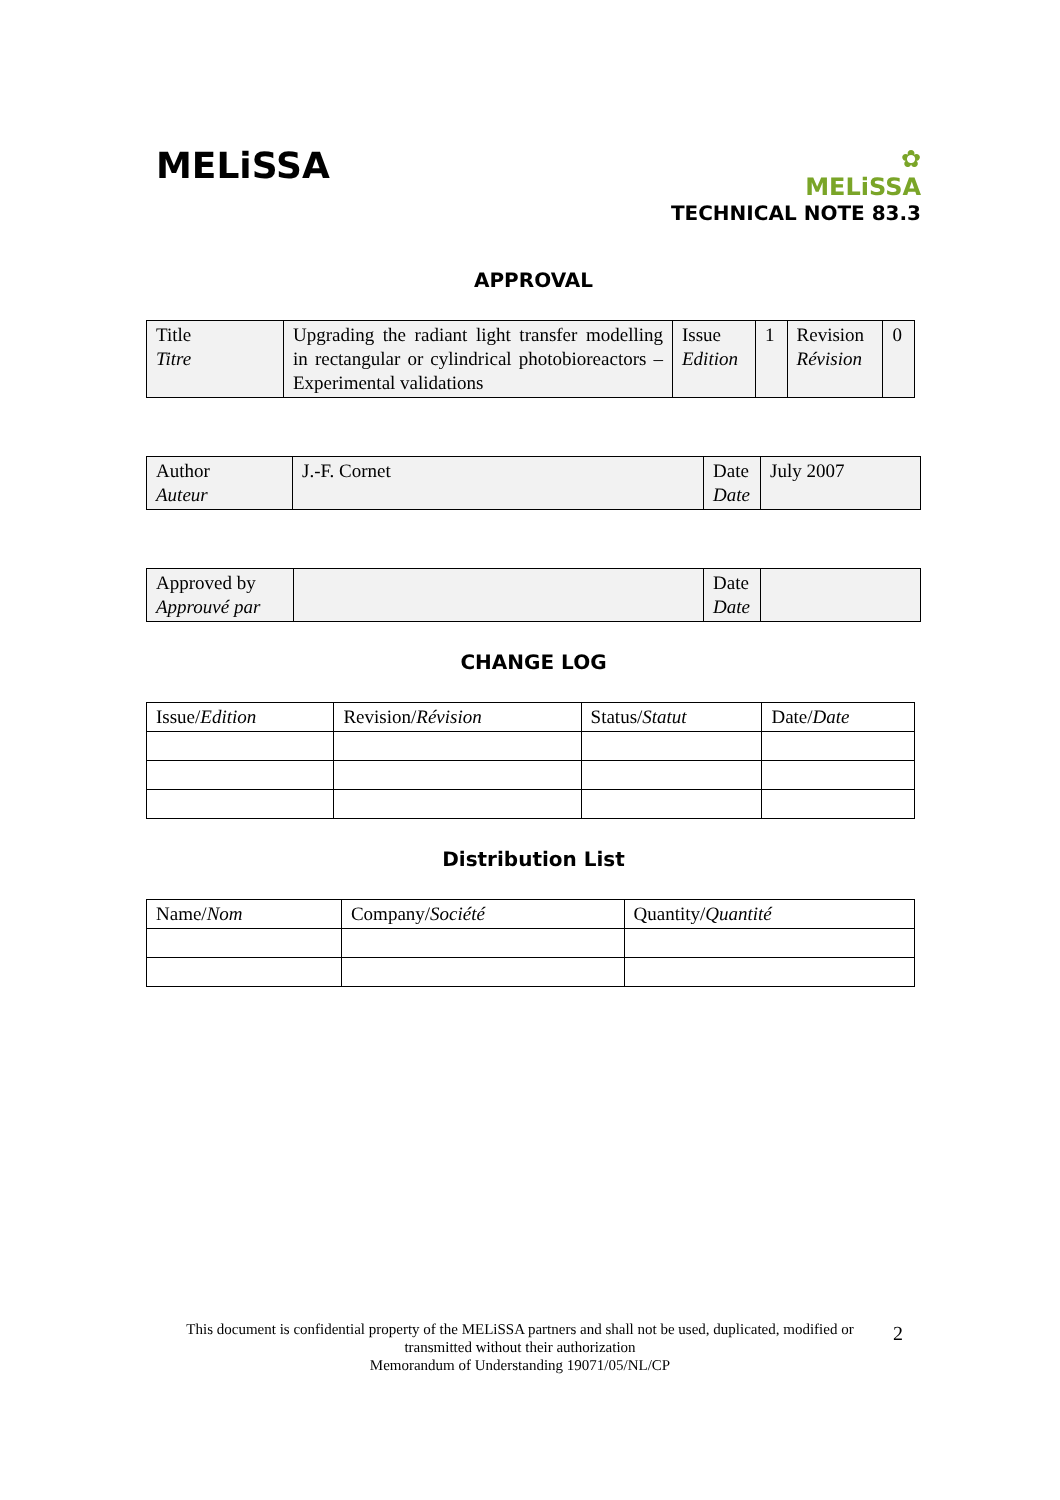MELiSSA
✿
MELiSSA
TECHNICAL NOTE 83.3
APPROVAL
| Title Titre | Upgrading the radiant light transfer modelling in rectangular or cylindrical photobioreactors – Experimental validations | Issue Edition | 1 | Revision Révision | 0 |
| Author Auteur | J.-F. Cornet | Date Date | July 2007 |
| Approved by Approuvé par | | Date Date | |
CHANGE LOG
| Issue/ Edition | Revision/ Révision | Status/ Statut | Date/ Date |
Distribution List
| Name/ Nom | Company/ Société | Quantity/ Quantité |
This document is confidential property of the MELiSSA partners and shall not be used, duplicated, modified or transmitted without their authorization
Memorandum of Understanding 19071/05/NL/CP
2